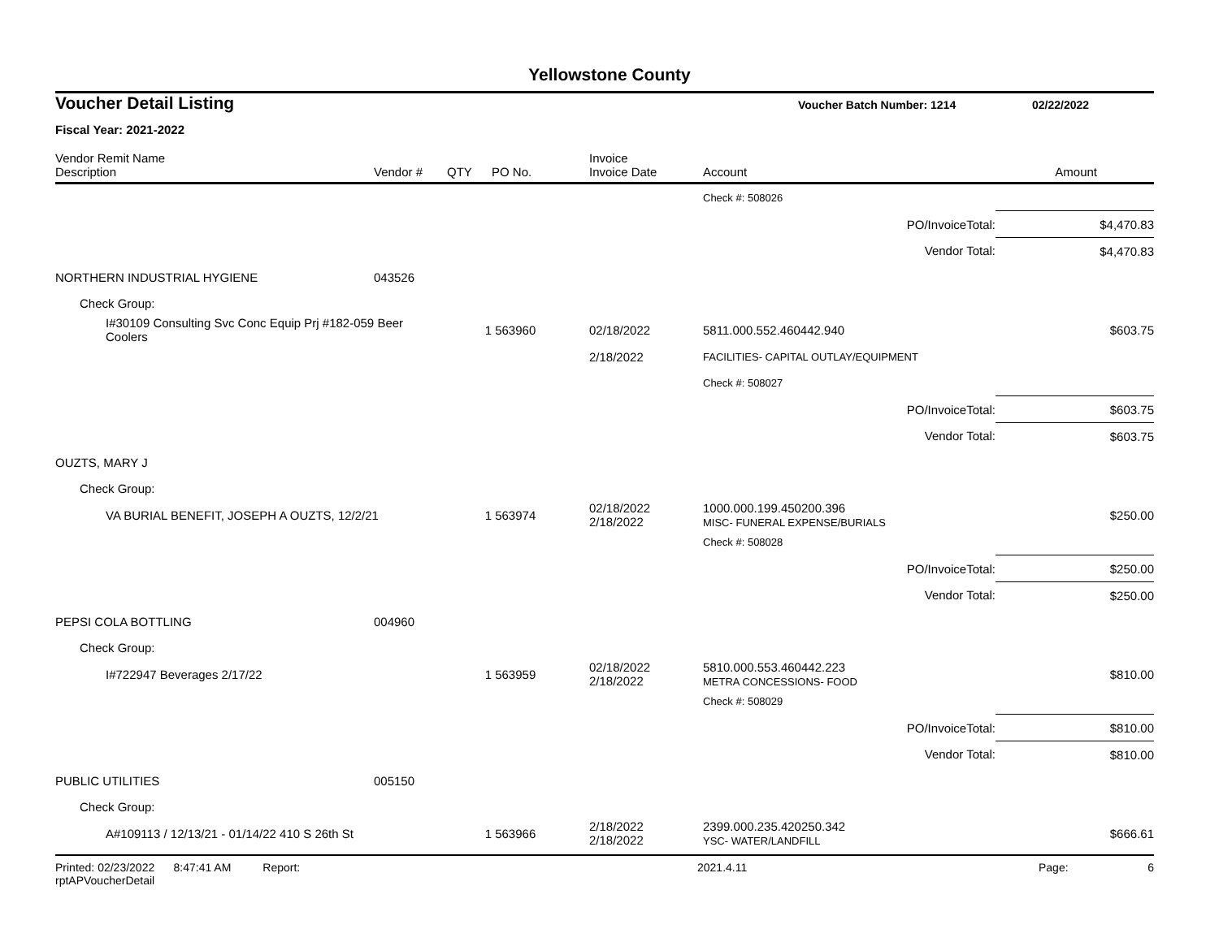Yellowstone County
Voucher Detail Listing Voucher Batch Number: 1214 02/22/2022
Fiscal Year: 2021-2022
| Vendor Remit Name Description | Vendor # | QTY | PO No. | Invoice Invoice Date | Account | Amount |
| --- | --- | --- | --- | --- | --- | --- |
| | | | | | Check #: 508026 | |
| | | | | | PO/InvoiceTotal: | $4,470.83 |
| | | | | | Vendor Total: | $4,470.83 |
| NORTHERN INDUSTRIAL HYGIENE | 043526 | | | | | |
| Check Group: | | | | | | |
| I#30109 Consulting Svc Conc Equip Prj #182-059 Beer Coolers | | 1 | 563960 | 02/18/2022 | 5811.000.552.460442.940 | $603.75 |
| | | | | 2/18/2022 | FACILITIES- CAPITAL OUTLAY/EQUIPMENT | |
| | | | | | Check #: 508027 | |
| | | | | | PO/InvoiceTotal: | $603.75 |
| | | | | | Vendor Total: | $603.75 |
| OUZTS, MARY J | | | | | | |
| Check Group: | | | | | | |
| VA BURIAL BENEFIT, JOSEPH A OUZTS, 12/2/21 | | 1 | 563974 | 02/18/2022 2/18/2022 | 1000.000.199.450200.396 MISC- FUNERAL EXPENSE/BURIALS | $250.00 |
| | | | | | Check #: 508028 | |
| | | | | | PO/InvoiceTotal: | $250.00 |
| | | | | | Vendor Total: | $250.00 |
| PEPSI COLA BOTTLING | 004960 | | | | | |
| Check Group: | | | | | | |
| I#722947 Beverages 2/17/22 | | 1 | 563959 | 02/18/2022 2/18/2022 | 5810.000.553.460442.223 METRA CONCESSIONS- FOOD | $810.00 |
| | | | | | Check #: 508029 | |
| | | | | | PO/InvoiceTotal: | $810.00 |
| | | | | | Vendor Total: | $810.00 |
| PUBLIC UTILITIES | 005150 | | | | | |
| Check Group: | | | | | | |
| A#109113 / 12/13/21 - 01/14/22 410 S 26th St | | 1 | 563966 | 2/18/2022 2/18/2022 | 2399.000.235.420250.342 YSC- WATER/LANDFILL | $666.61 |
Printed: 02/23/2022 8:47:41 AM Report: rptAPVoucherDetail 2021.4.11 Page: 6